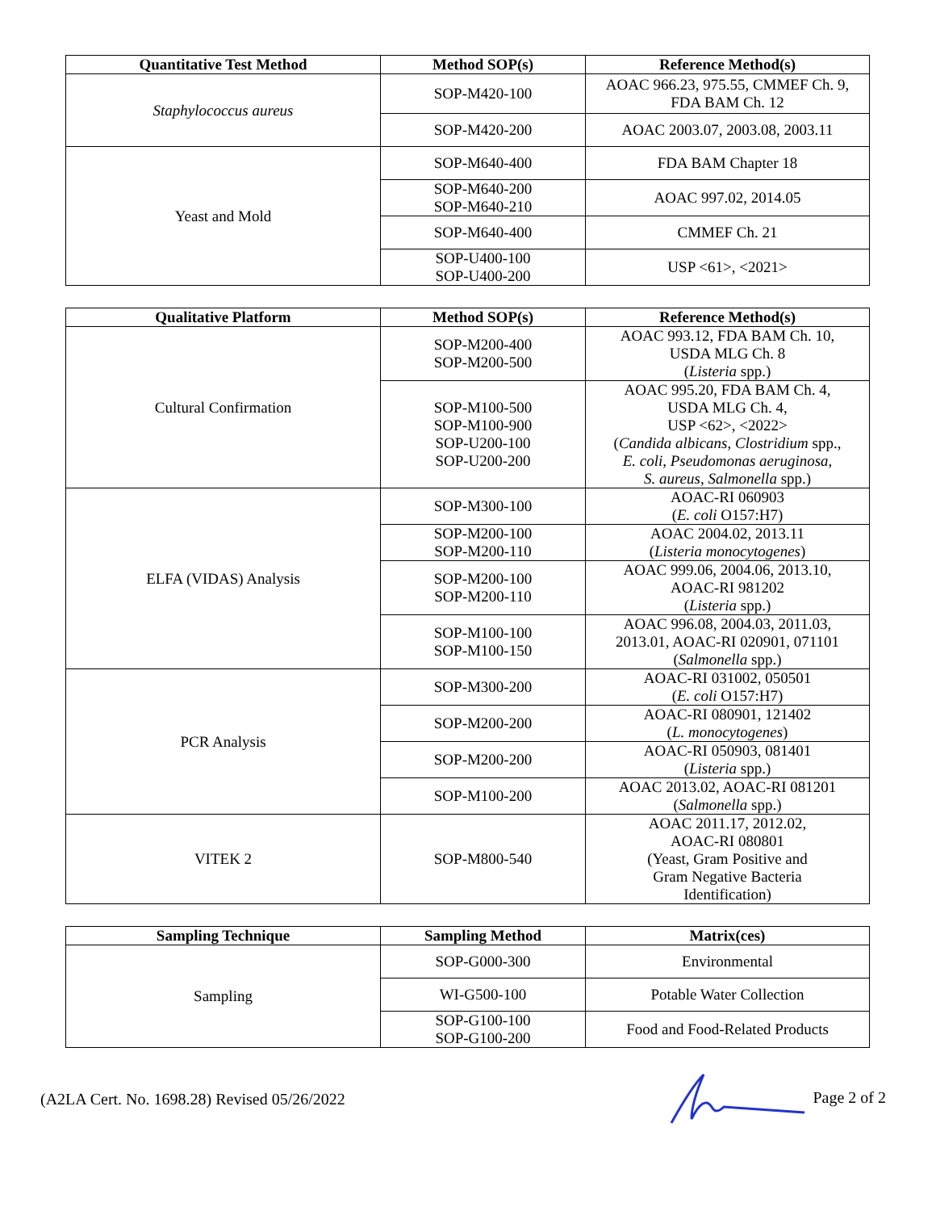| Quantitative Test Method | Method SOP(s) | Reference Method(s) |
| --- | --- | --- |
| Staphylococcus aureus | SOP-M420-100 | AOAC 966.23, 975.55, CMMEF Ch. 9, FDA BAM Ch. 12 |
| | SOP-M420-200 | AOAC 2003.07, 2003.08, 2003.11 |
| Yeast and Mold | SOP-M640-400 | FDA BAM Chapter 18 |
| | SOP-M640-200 SOP-M640-210 | AOAC 997.02, 2014.05 |
| | SOP-M640-400 | CMMEF Ch. 21 |
| | SOP-U400-100 SOP-U400-200 | USP <61>, <2021> |
| Qualitative Platform | Method SOP(s) | Reference Method(s) |
| --- | --- | --- |
| Cultural Confirmation | SOP-M200-400 SOP-M200-500 | AOAC 993.12, FDA BAM Ch. 10, USDA MLG Ch. 8 ( Listeria spp.) |
| | SOP-M100-500 SOP-M100-900 SOP-U200-100 SOP-U200-200 | AOAC 995.20, FDA BAM Ch. 4, USDA MLG Ch. 4, USP <62>, <2022> ( Candida albicans, Clostridium spp., E. coli, Pseudomonas aeruginosa, S. aureus, Salmonella spp.) |
| ELFA (VIDAS) Analysis | SOP-M300-100 | AOAC-RI 060903 ( E. coli O157:H7) |
| | SOP-M200-100 SOP-M200-110 | AOAC 2004.02, 2013.11 ( Listeria monocytogenes ) |
| | SOP-M200-100 SOP-M200-110 | AOAC 999.06, 2004.06, 2013.10, AOAC-RI 981202 ( Listeria spp.) |
| | SOP-M100-100 SOP-M100-150 | AOAC 996.08, 2004.03, 2011.03, 2013.01, AOAC-RI 020901, 071101 ( Salmonella spp.) |
| PCR Analysis | SOP-M300-200 | AOAC-RI 031002, 050501 ( E. coli O157:H7) |
| | SOP-M200-200 | AOAC-RI 080901, 121402 ( L. monocytogenes ) |
| | SOP-M200-200 | AOAC-RI 050903, 081401 ( Listeria spp.) |
| | SOP-M100-200 | AOAC 2013.02, AOAC-RI 081201 ( Salmonella spp.) |
| VITEK 2 | SOP-M800-540 | AOAC 2011.17, 2012.02, AOAC-RI 080801 (Yeast, Gram Positive and Gram Negative Bacteria Identification) |
| Sampling Technique | Sampling Method | Matrix(ces) |
| --- | --- | --- |
| Sampling | SOP-G000-300 | Environmental |
| | WI-G500-100 | Potable Water Collection |
| | SOP-G100-100 SOP-G100-200 | Food and Food-Related Products |
(A2LA Cert. No. 1698.28) Revised 05/26/2022 Page 2 of 2